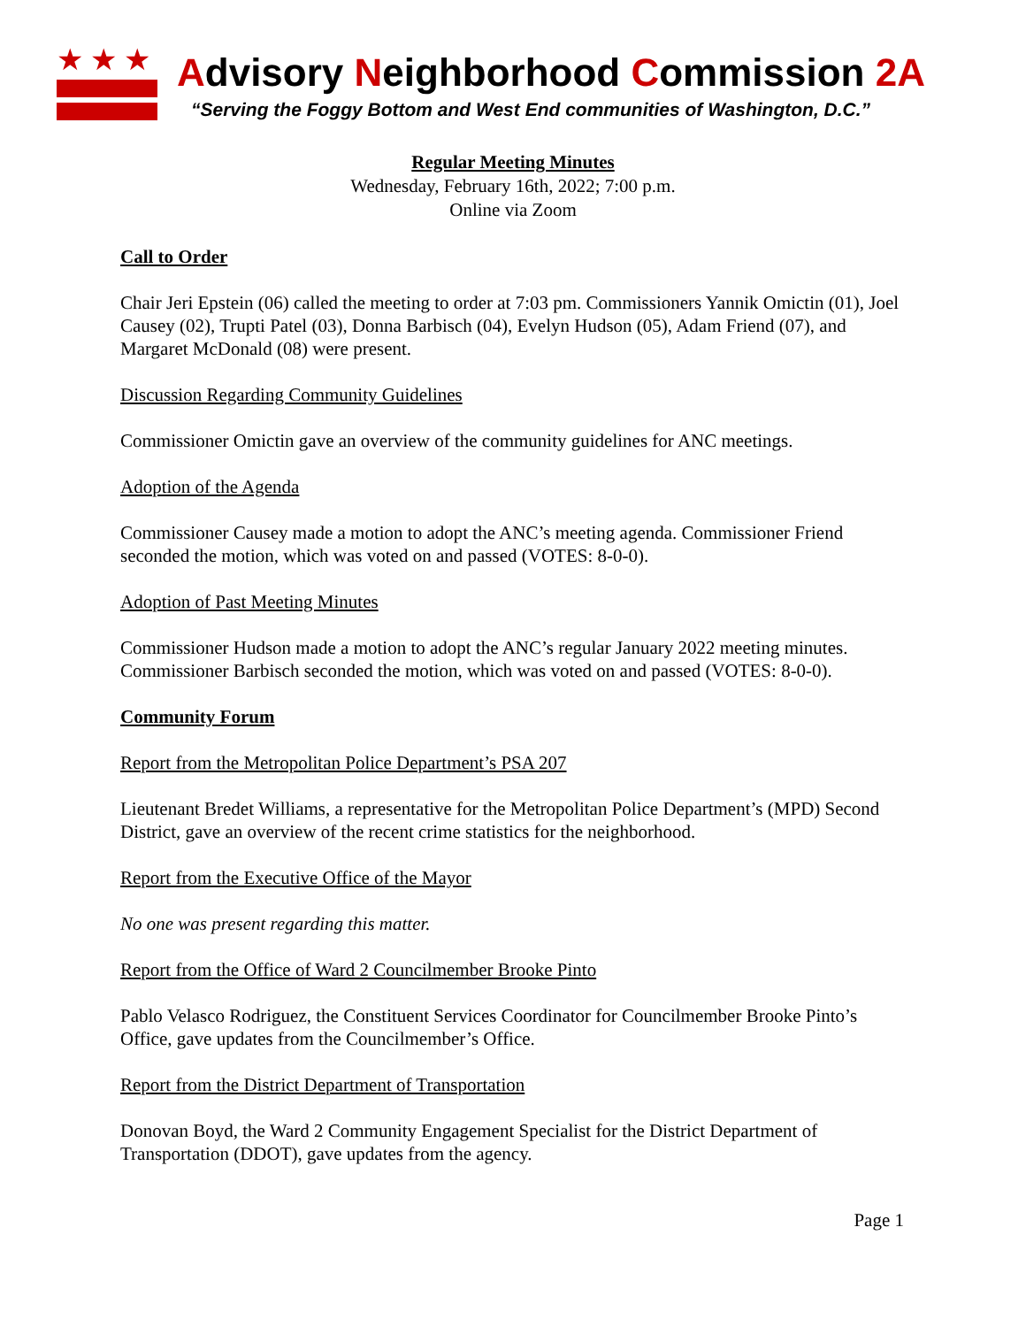★★★
Advisory Neighborhood Commission 2A
“Serving the Foggy Bottom and West End communities of Washington, D.C.”
Regular Meeting Minutes
Wednesday, February 16th, 2022; 7:00 p.m.
Online via Zoom
Call to Order
Chair Jeri Epstein (06) called the meeting to order at 7:03 pm. Commissioners Yannik Omictin (01), Joel Causey (02), Trupti Patel (03), Donna Barbisch (04), Evelyn Hudson (05), Adam Friend (07), and Margaret McDonald (08) were present.
Discussion Regarding Community Guidelines
Commissioner Omictin gave an overview of the community guidelines for ANC meetings.
Adoption of the Agenda
Commissioner Causey made a motion to adopt the ANC’s meeting agenda. Commissioner Friend seconded the motion, which was voted on and passed (VOTES: 8-0-0).
Adoption of Past Meeting Minutes
Commissioner Hudson made a motion to adopt the ANC’s regular January 2022 meeting minutes. Commissioner Barbisch seconded the motion, which was voted on and passed (VOTES: 8-0-0).
Community Forum
Report from the Metropolitan Police Department’s PSA 207
Lieutenant Bredet Williams, a representative for the Metropolitan Police Department’s (MPD) Second District, gave an overview of the recent crime statistics for the neighborhood.
Report from the Executive Office of the Mayor
No one was present regarding this matter.
Report from the Office of Ward 2 Councilmember Brooke Pinto
Pablo Velasco Rodriguez, the Constituent Services Coordinator for Councilmember Brooke Pinto’s Office, gave updates from the Councilmember’s Office.
Report from the District Department of Transportation
Donovan Boyd, the Ward 2 Community Engagement Specialist for the District Department of Transportation (DDOT), gave updates from the agency.
Page 1